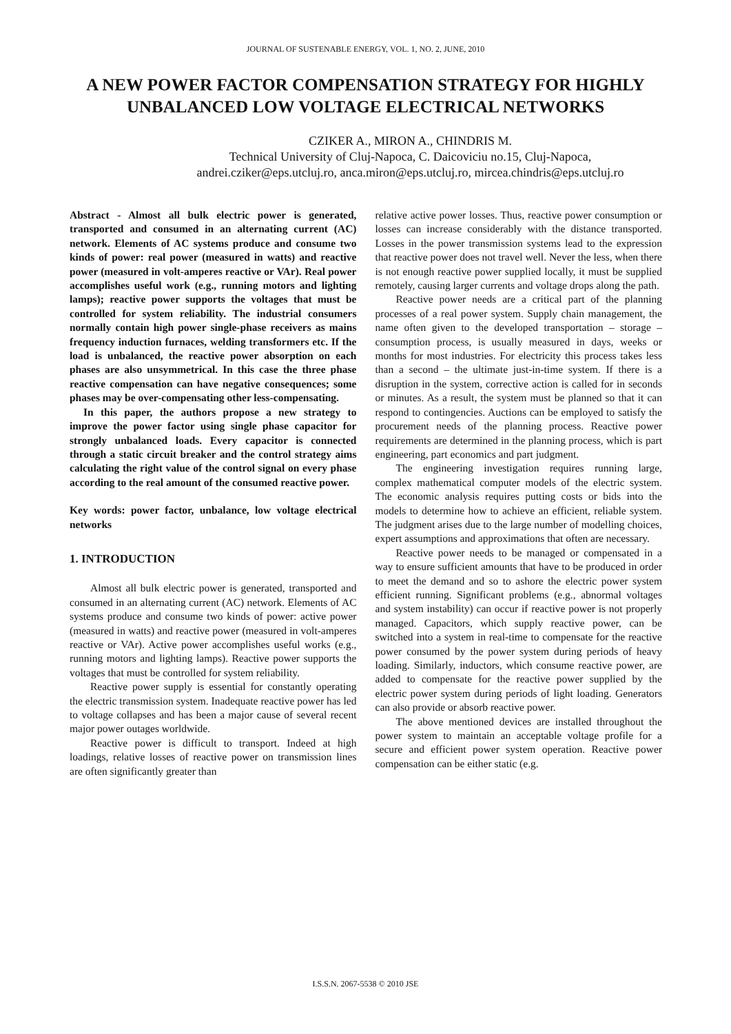JOURNAL OF SUSTENABLE ENERGY, VOL. 1, NO. 2, JUNE, 2010
A NEW POWER FACTOR COMPENSATION STRATEGY FOR HIGHLY UNBALANCED LOW VOLTAGE ELECTRICAL NETWORKS
CZIKER A., MIRON A., CHINDRIS M.
Technical University of Cluj-Napoca, C. Daicoviciu no.15, Cluj-Napoca,
andrei.cziker@eps.utcluj.ro, anca.miron@eps.utcluj.ro, mircea.chindris@eps.utcluj.ro
Abstract - Almost all bulk electric power is generated, transported and consumed in an alternating current (AC) network. Elements of AC systems produce and consume two kinds of power: real power (measured in watts) and reactive power (measured in volt-amperes reactive or VAr). Real power accomplishes useful work (e.g., running motors and lighting lamps); reactive power supports the voltages that must be controlled for system reliability. The industrial consumers normally contain high power single-phase receivers as mains frequency induction furnaces, welding transformers etc. If the load is unbalanced, the reactive power absorption on each phases are also unsymmetrical. In this case the three phase reactive compensation can have negative consequences; some phases may be over-compensating other less-compensating.
In this paper, the authors propose a new strategy to improve the power factor using single phase capacitor for strongly unbalanced loads. Every capacitor is connected through a static circuit breaker and the control strategy aims calculating the right value of the control signal on every phase according to the real amount of the consumed reactive power.
Key words: power factor, unbalance, low voltage electrical networks
1. INTRODUCTION
Almost all bulk electric power is generated, transported and consumed in an alternating current (AC) network. Elements of AC systems produce and consume two kinds of power: active power (measured in watts) and reactive power (measured in volt-amperes reactive or VAr). Active power accomplishes useful works (e.g., running motors and lighting lamps). Reactive power supports the voltages that must be controlled for system reliability.
Reactive power supply is essential for constantly operating the electric transmission system. Inadequate reactive power has led to voltage collapses and has been a major cause of several recent major power outages worldwide.
Reactive power is difficult to transport. Indeed at high loadings, relative losses of reactive power on transmission lines are often significantly greater than
relative active power losses. Thus, reactive power consumption or losses can increase considerably with the distance transported. Losses in the power transmission systems lead to the expression that reactive power does not travel well. Never the less, when there is not enough reactive power supplied locally, it must be supplied remotely, causing larger currents and voltage drops along the path.
Reactive power needs are a critical part of the planning processes of a real power system. Supply chain management, the name often given to the developed transportation – storage – consumption process, is usually measured in days, weeks or months for most industries. For electricity this process takes less than a second – the ultimate just-in-time system. If there is a disruption in the system, corrective action is called for in seconds or minutes. As a result, the system must be planned so that it can respond to contingencies. Auctions can be employed to satisfy the procurement needs of the planning process. Reactive power requirements are determined in the planning process, which is part engineering, part economics and part judgment.
The engineering investigation requires running large, complex mathematical computer models of the electric system. The economic analysis requires putting costs or bids into the models to determine how to achieve an efficient, reliable system. The judgment arises due to the large number of modelling choices, expert assumptions and approximations that often are necessary.
Reactive power needs to be managed or compensated in a way to ensure sufficient amounts that have to be produced in order to meet the demand and so to ashore the electric power system efficient running. Significant problems (e.g., abnormal voltages and system instability) can occur if reactive power is not properly managed. Capacitors, which supply reactive power, can be switched into a system in real-time to compensate for the reactive power consumed by the power system during periods of heavy loading. Similarly, inductors, which consume reactive power, are added to compensate for the reactive power supplied by the electric power system during periods of light loading. Generators can also provide or absorb reactive power.
The above mentioned devices are installed throughout the power system to maintain an acceptable voltage profile for a secure and efficient power system operation. Reactive power compensation can be either static (e.g.
I.S.S.N. 2067-5538 © 2010 JSE